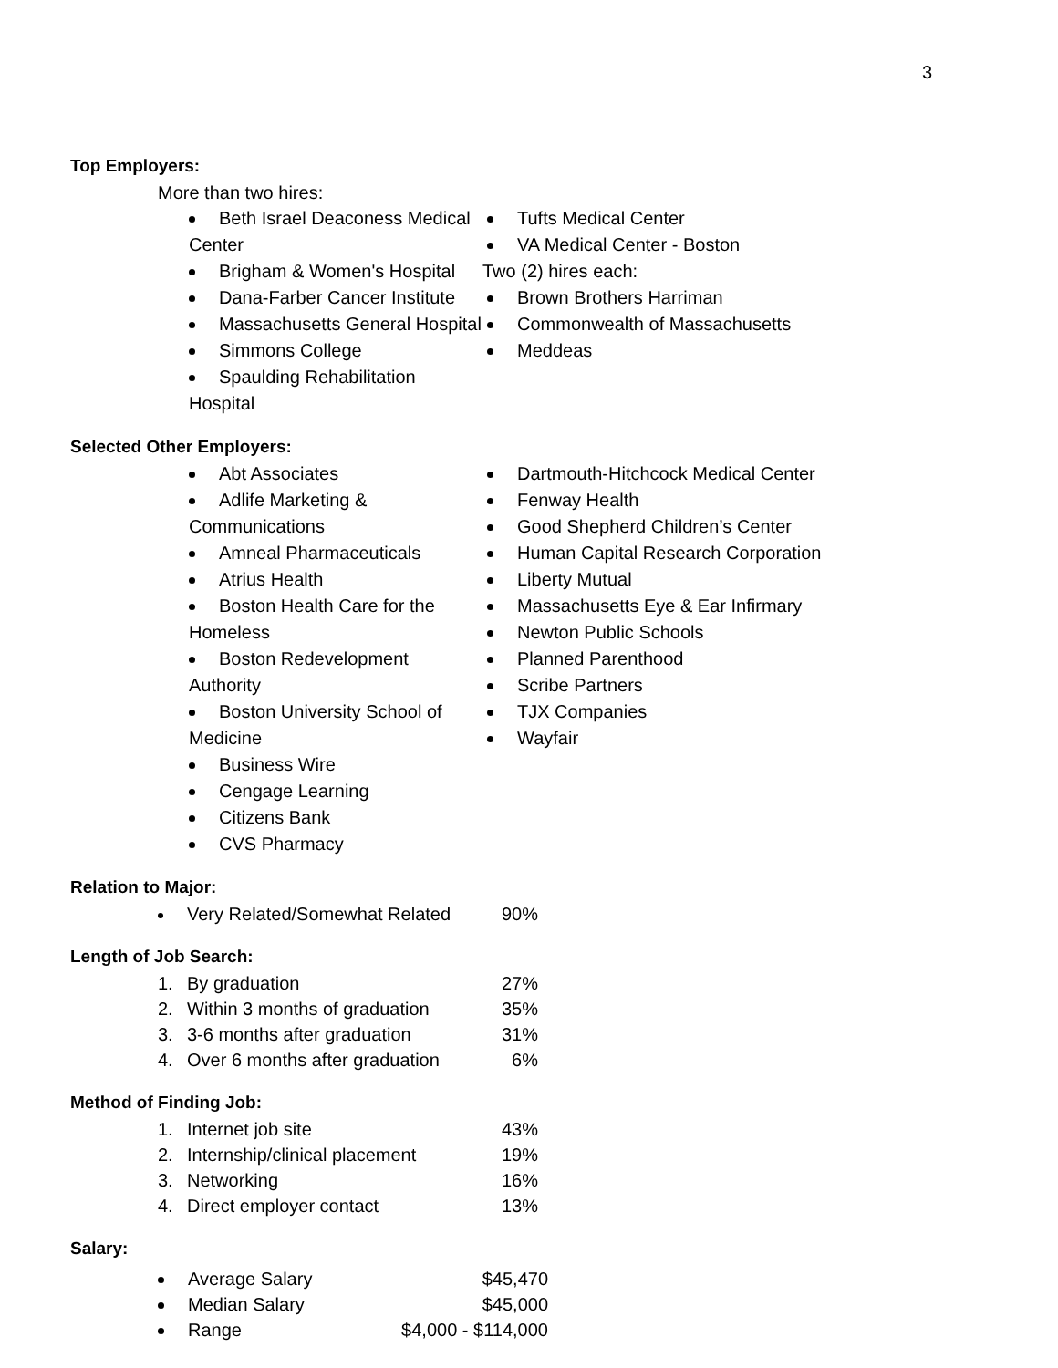3
Top Employers:
More than two hires:
Beth Israel Deaconess Medical Center
Brigham & Women's Hospital
Dana-Farber Cancer Institute
Massachusetts General Hospital
Simmons College
Spaulding Rehabilitation Hospital
Tufts Medical Center
VA Medical Center - Boston
Two (2) hires each:
Brown Brothers Harriman
Commonwealth of Massachusetts
Meddeas
Selected Other Employers:
Abt Associates
Adlife Marketing & Communications
Amneal Pharmaceuticals
Atrius Health
Boston Health Care for the Homeless
Boston Redevelopment Authority
Boston University School of Medicine
Business Wire
Cengage Learning
Citizens Bank
CVS Pharmacy
Dartmouth-Hitchcock Medical Center
Fenway Health
Good Shepherd Children’s Center
Human Capital Research Corporation
Liberty Mutual
Massachusetts Eye & Ear Infirmary
Newton Public Schools
Planned Parenthood
Scribe Partners
TJX Companies
Wayfair
Relation to Major:
| | Very Related/Somewhat Related | 90% |
Length of Job Search:
| 1. | By graduation | 27% |
| 2. | Within 3 months of graduation | 35% |
| 3. | 3-6 months after graduation | 31% |
| 4. | Over 6 months after graduation | 6% |
Method of Finding Job:
| 1. | Internet job site | 43% |
| 2. | Internship/clinical placement | 19% |
| 3. | Networking | 16% |
| 4. | Direct employer contact | 13% |
Salary:
| | Average Salary | $45,470 |
| | Median Salary | $45,000 |
| | Range | $4,000 - $114,000 |